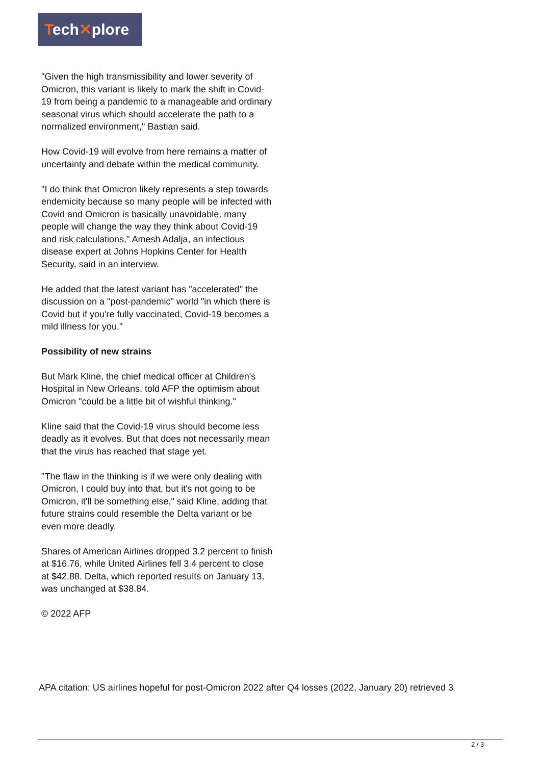Tech✕plore
"Given the high transmissibility and lower severity of Omicron, this variant is likely to mark the shift in Covid-19 from being a pandemic to a manageable and ordinary seasonal virus which should accelerate the path to a normalized environment," Bastian said.
How Covid-19 will evolve from here remains a matter of uncertainty and debate within the medical community.
"I do think that Omicron likely represents a step towards endemicity because so many people will be infected with Covid and Omicron is basically unavoidable, many people will change the way they think about Covid-19 and risk calculations," Amesh Adalja, an infectious disease expert at Johns Hopkins Center for Health Security, said in an interview.
He added that the latest variant has "accelerated" the discussion on a "post-pandemic" world "in which there is Covid but if you're fully vaccinated, Covid-19 becomes a mild illness for you."
Possibility of new strains
But Mark Kline, the chief medical officer at Children's Hospital in New Orleans, told AFP the optimism about Omicron "could be a little bit of wishful thinking."
Kline said that the Covid-19 virus should become less deadly as it evolves. But that does not necessarily mean that the virus has reached that stage yet.
"The flaw in the thinking is if we were only dealing with Omicron, I could buy into that, but it's not going to be Omicron, it'll be something else," said Kline, adding that future strains could resemble the Delta variant or be even more deadly.
Shares of American Airlines dropped 3.2 percent to finish at $16.76, while United Airlines fell 3.4 percent to close at $42.88. Delta, which reported results on January 13, was unchanged at $38.84.
© 2022 AFP
APA citation: US airlines hopeful for post-Omicron 2022 after Q4 losses (2022, January 20) retrieved 3
2 / 3